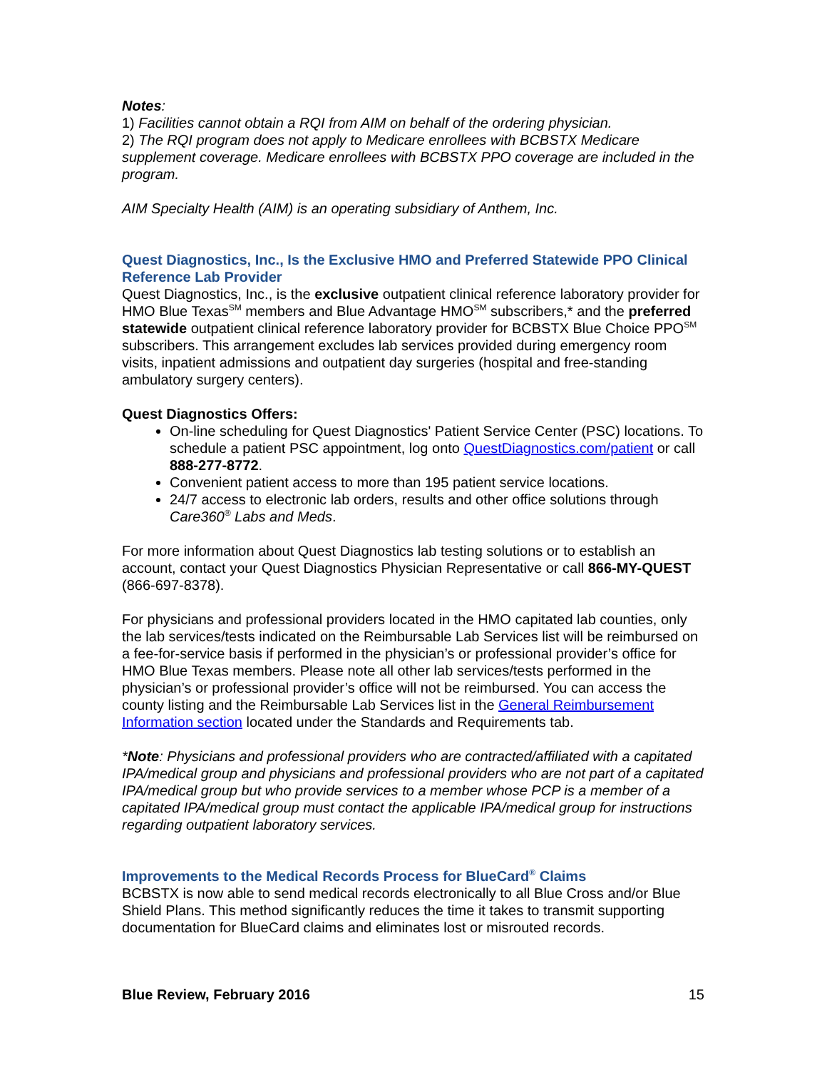Notes:
1) Facilities cannot obtain a RQI from AIM on behalf of the ordering physician.
2) The RQI program does not apply to Medicare enrollees with BCBSTX Medicare supplement coverage. Medicare enrollees with BCBSTX PPO coverage are included in the program.
AIM Specialty Health (AIM) is an operating subsidiary of Anthem, Inc.
Quest Diagnostics, Inc., Is the Exclusive HMO and Preferred Statewide PPO Clinical Reference Lab Provider
Quest Diagnostics, Inc., is the exclusive outpatient clinical reference laboratory provider for HMO Blue Texas<sup>SM</sup> members and Blue Advantage HMO<sup>SM</sup> subscribers,* and the preferred statewide outpatient clinical reference laboratory provider for BCBSTX Blue Choice PPO<sup>SM</sup> subscribers. This arrangement excludes lab services provided during emergency room visits, inpatient admissions and outpatient day surgeries (hospital and free-standing ambulatory surgery centers).
Quest Diagnostics Offers:
On-line scheduling for Quest Diagnostics' Patient Service Center (PSC) locations. To schedule a patient PSC appointment, log onto QuestDiagnostics.com/patient or call 888-277-8772.
Convenient patient access to more than 195 patient service locations.
24/7 access to electronic lab orders, results and other office solutions through Care360<sup>®</sup> Labs and Meds.
For more information about Quest Diagnostics lab testing solutions or to establish an account, contact your Quest Diagnostics Physician Representative or call 866-MY-QUEST (866-697-8378).
For physicians and professional providers located in the HMO capitated lab counties, only the lab services/tests indicated on the Reimbursable Lab Services list will be reimbursed on a fee-for-service basis if performed in the physician’s or professional provider’s office for HMO Blue Texas members. Please note all other lab services/tests performed in the physician’s or professional provider’s office will not be reimbursed. You can access the county listing and the Reimbursable Lab Services list in the General Reimbursement Information section located under the Standards and Requirements tab.
*Note: Physicians and professional providers who are contracted/affiliated with a capitated IPA/medical group and physicians and professional providers who are not part of a capitated IPA/medical group but who provide services to a member whose PCP is a member of a capitated IPA/medical group must contact the applicable IPA/medical group for instructions regarding outpatient laboratory services.
Improvements to the Medical Records Process for BlueCard<sup>®</sup> Claims
BCBSTX is now able to send medical records electronically to all Blue Cross and/or Blue Shield Plans. This method significantly reduces the time it takes to transmit supporting documentation for BlueCard claims and eliminates lost or misrouted records.
Blue Review, February 2016 15